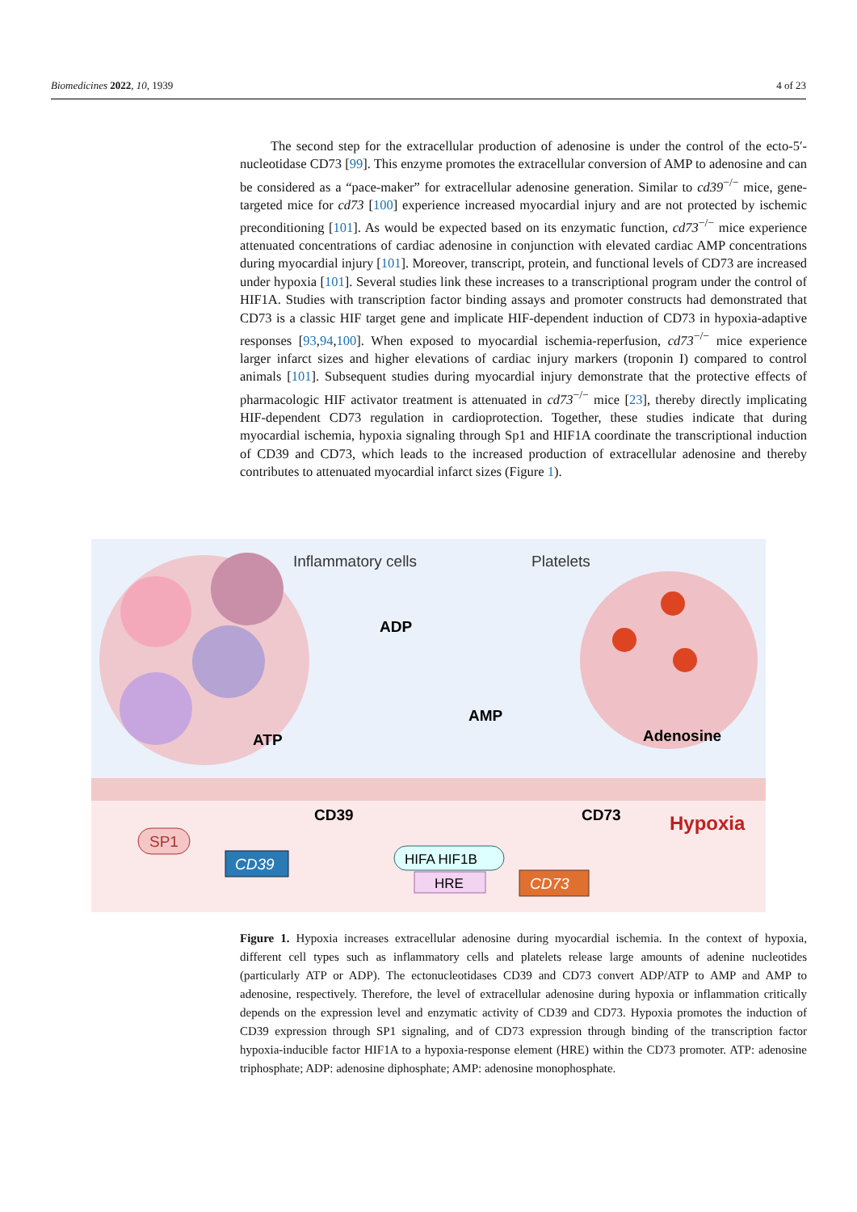Biomedicines 2022, 10, 1939 4 of 23
The second step for the extracellular production of adenosine is under the control of the ecto-5′-nucleotidase CD73 [99]. This enzyme promotes the extracellular conversion of AMP to adenosine and can be considered as a “pace-maker” for extracellular adenosine generation. Similar to cd39<sup>−/−</sup> mice, gene-targeted mice for cd73 [100] experience increased myocardial injury and are not protected by ischemic preconditioning [101]. As would be expected based on its enzymatic function, cd73<sup>−/−</sup> mice experience attenuated concentrations of cardiac adenosine in conjunction with elevated cardiac AMP concentrations during myocardial injury [101]. Moreover, transcript, protein, and functional levels of CD73 are increased under hypoxia [101]. Several studies link these increases to a transcriptional program under the control of HIF1A. Studies with transcription factor binding assays and promoter constructs had demonstrated that CD73 is a classic HIF target gene and implicate HIF-dependent induction of CD73 in hypoxia-adaptive responses [93,94,100]. When exposed to myocardial ischemia-reperfusion, cd73<sup>−/−</sup> mice experience larger infarct sizes and higher elevations of cardiac injury markers (troponin I) compared to control animals [101]. Subsequent studies during myocardial injury demonstrate that the protective effects of pharmacologic HIF activator treatment is attenuated in cd73<sup>−/−</sup> mice [23], thereby directly implicating HIF-dependent CD73 regulation in cardioprotection. Together, these studies indicate that during myocardial ischemia, hypoxia signaling through Sp1 and HIF1A coordinate the transcriptional induction of CD39 and CD73, which leads to the increased production of extracellular adenosine and thereby contributes to attenuated myocardial infarct sizes (Figure 1).
Inflammatory cells
Platelets
ADP
AMP
ATP
Adenosine
CD39
CD73
Hypoxia
SP1
CD39
HIFA HIF1B
HRE
CD73
Figure 1. Hypoxia increases extracellular adenosine during myocardial ischemia. In the context of hypoxia, different cell types such as inflammatory cells and platelets release large amounts of adenine nucleotides (particularly ATP or ADP). The ectonucleotidases CD39 and CD73 convert ADP/ATP to AMP and AMP to adenosine, respectively. Therefore, the level of extracellular adenosine during hypoxia or inflammation critically depends on the expression level and enzymatic activity of CD39 and CD73. Hypoxia promotes the induction of CD39 expression through SP1 signaling, and of CD73 expression through binding of the transcription factor hypoxia-inducible factor HIF1A to a hypoxia-response element (HRE) within the CD73 promoter. ATP: adenosine triphosphate; ADP: adenosine diphosphate; AMP: adenosine monophosphate.